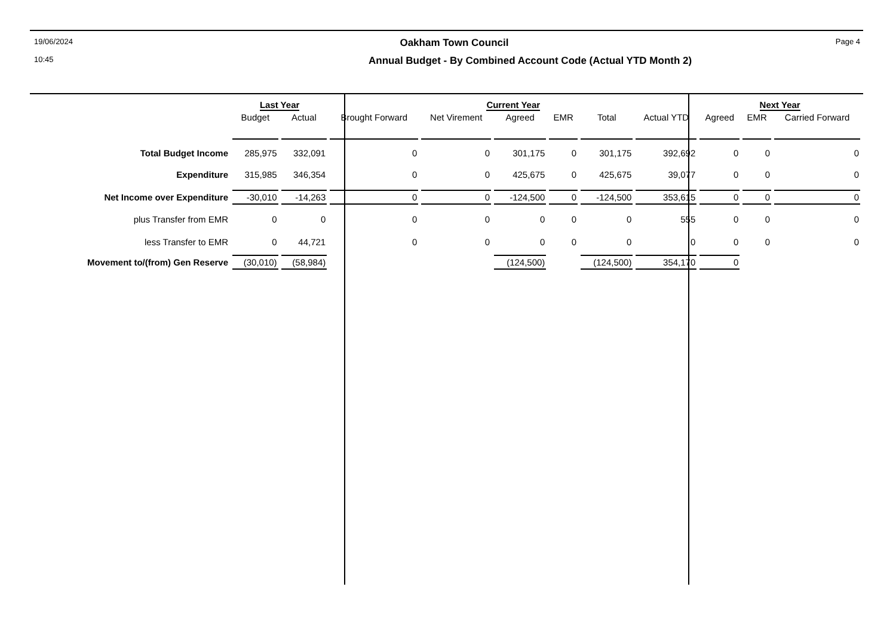19/06/2024 Oakham Town Council Page 4
10:45 Annual Budget - By Combined Account Code (Actual YTD Month 2)
| | Last Year | | Current Year | | | | | | Next Year | | |
| --- | --- | --- | --- | --- | --- | --- | --- | --- | --- | --- | --- |
| | Budget | Actual | Brought Forward | Net Virement | Agreed | EMR | Total | Actual YTD | Agreed | EMR | Carried Forward |
| Total Budget Income | 285,975 | 332,091 | 0 | 0 | 301,175 | 0 | 301,175 | 392,692 | 0 | 0 | 0 |
| Expenditure | 315,985 | 346,354 | 0 | 0 | 425,675 | 0 | 425,675 | 39,077 | 0 | 0 | 0 |
| Net Income over Expenditure | -30,010 | -14,263 | 0 | 0 | -124,500 | 0 | -124,500 | 353,615 | 0 | 0 | 0 |
| plus Transfer from EMR | 0 | 0 | 0 | 0 | 0 | 0 | 0 | 555 | 0 | 0 | 0 |
| less Transfer to EMR | 0 | 44,721 | 0 | 0 | 0 | 0 | 0 | 0 | 0 | 0 | 0 |
| Movement to/(from) Gen Reserve | (30,010) | (58,984) | | | (124,500) | | (124,500) | 354,170 | 0 | | |